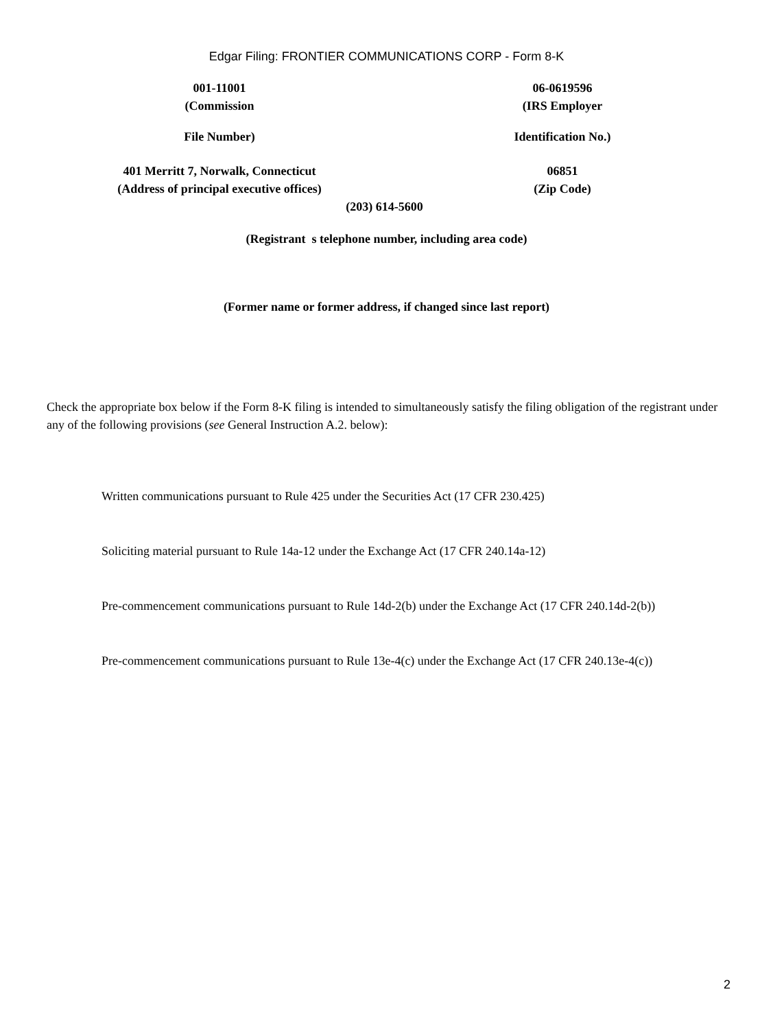Edgar Filing: FRONTIER COMMUNICATIONS CORP - Form 8-K
001-11001
(Commission
06-0619596
(IRS Employer
File Number) Identification No.)
401 Merritt 7, Norwalk, Connecticut
(Address of principal executive offices)
06851
(Zip Code)
(203) 614-5600
(Registrant s telephone number, including area code)
(Former name or former address, if changed since last report)
Check the appropriate box below if the Form 8-K filing is intended to simultaneously satisfy the filing obligation of the registrant under any of the following provisions (see General Instruction A.2. below):
Written communications pursuant to Rule 425 under the Securities Act (17 CFR 230.425)
Soliciting material pursuant to Rule 14a-12 under the Exchange Act (17 CFR 240.14a-12)
Pre-commencement communications pursuant to Rule 14d-2(b) under the Exchange Act (17 CFR 240.14d-2(b))
Pre-commencement communications pursuant to Rule 13e-4(c) under the Exchange Act (17 CFR 240.13e-4(c))
2